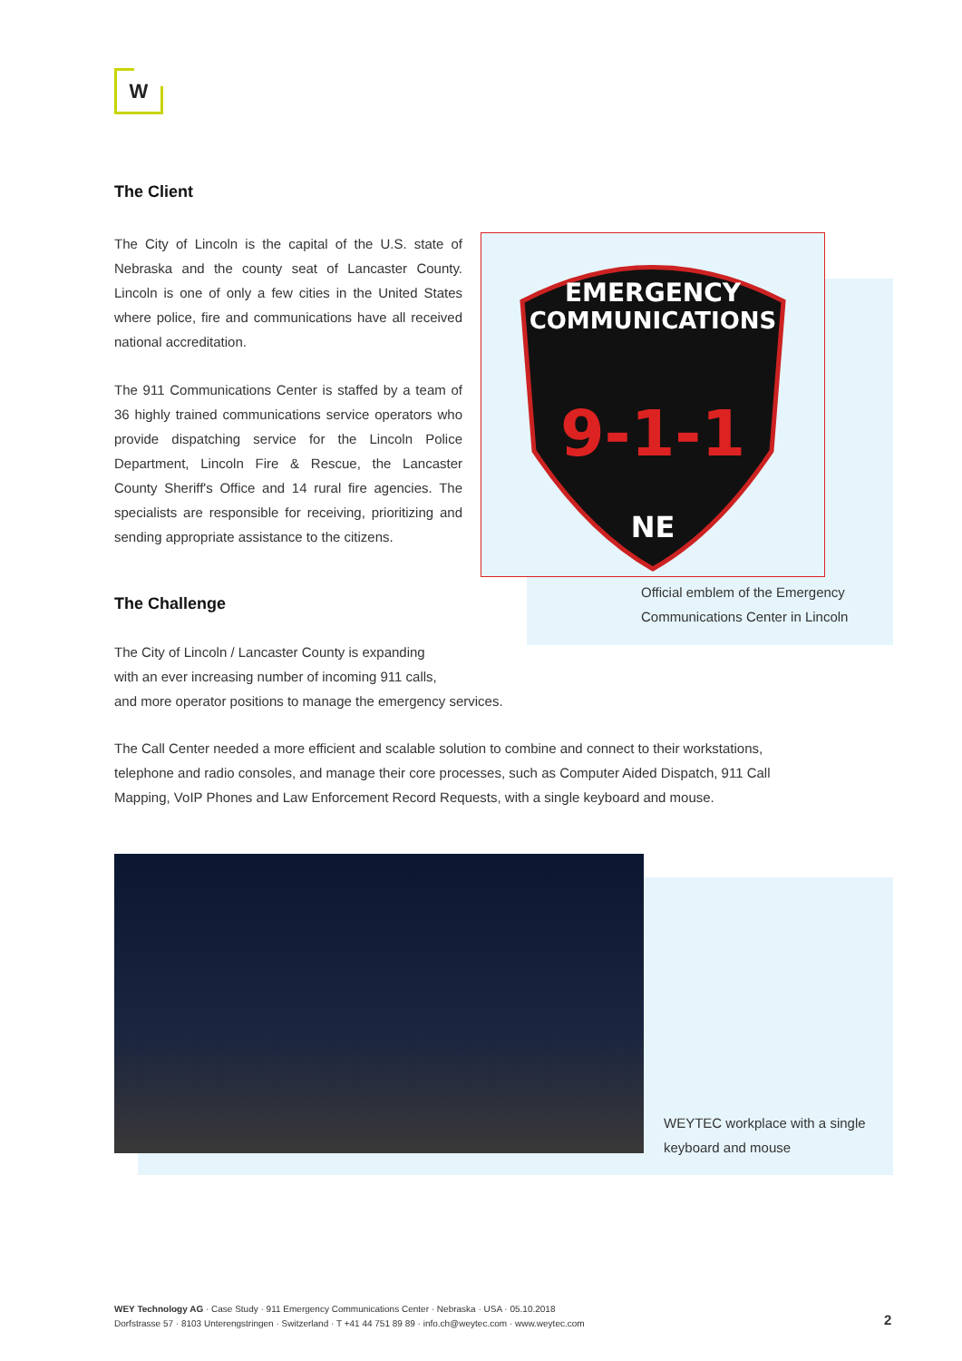W
The Client
The City of Lincoln is the capital of the U.S. state of Nebraska and the county seat of Lancaster County. Lincoln is one of only a few cities in the United States where police, fire and communications have all received national accreditation.
The 911 Communications Center is staffed by a team of 36 highly trained communications service operators who provide dispatching service for the Lincoln Police Department, Lincoln Fire & Rescue, the Lancaster County Sheriff's Office and 14 rural fire agencies. The specialists are responsible for receiving, prioritizing and sending appropriate assistance to the citizens.
EMERGENCY
COMMUNICATIONS
CENTER
9-1-1
NE
Official emblem of the Emergency
Communications Center in Lincoln
The Challenge
The City of Lincoln / Lancaster County is expanding
with an ever increasing number of incoming 911 calls,
and more operator positions to manage the emergency services.
The Call Center needed a more efficient and scalable solution to combine and connect to their workstations, telephone and radio consoles, and manage their core processes, such as Computer Aided Dispatch, 911 Call Mapping, VoIP Phones and Law Enforcement Record Requests, with a single keyboard and mouse.
WEYTEC workplace with a single
keyboard and mouse
WEY Technology AG · Case Study · 911 Emergency Communications Center · Nebraska · USA · 05.10.2018
Dorfstrasse 57 · 8103 Unterengstringen · Switzerland · T +41 44 751 89 89 · info.ch@weytec.com · www.weytec.com
2